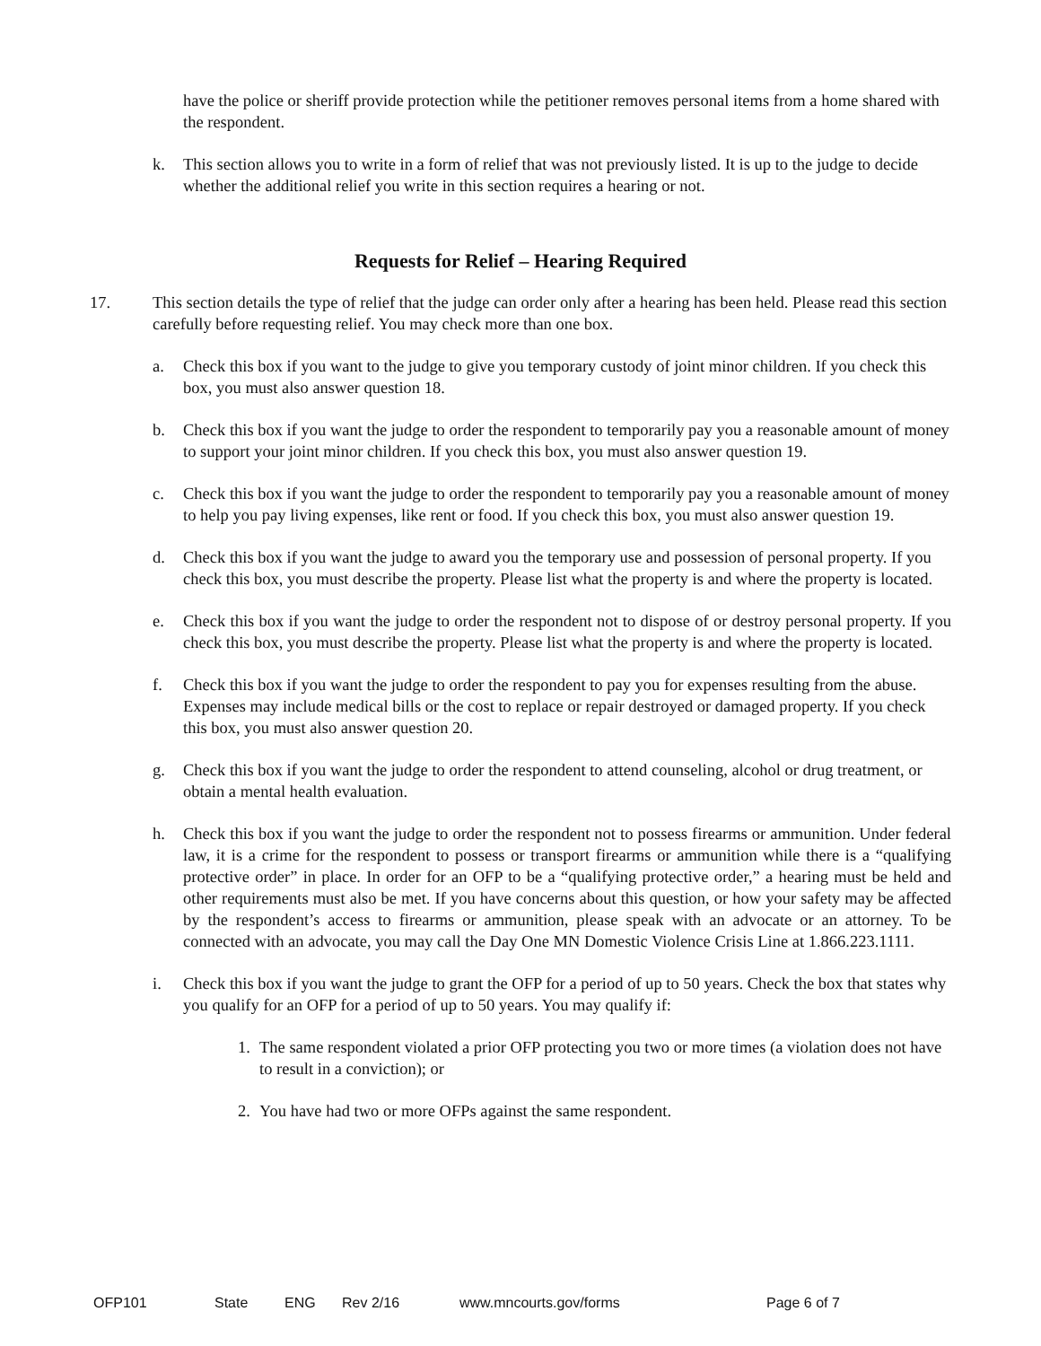have the police or sheriff provide protection while the petitioner removes personal items from a home shared with the respondent.
k. This section allows you to write in a form of relief that was not previously listed. It is up to the judge to decide whether the additional relief you write in this section requires a hearing or not.
Requests for Relief – Hearing Required
17. This section details the type of relief that the judge can order only after a hearing has been held. Please read this section carefully before requesting relief. You may check more than one box.
a. Check this box if you want to the judge to give you temporary custody of joint minor children. If you check this box, you must also answer question 18.
b. Check this box if you want the judge to order the respondent to temporarily pay you a reasonable amount of money to support your joint minor children. If you check this box, you must also answer question 19.
c. Check this box if you want the judge to order the respondent to temporarily pay you a reasonable amount of money to help you pay living expenses, like rent or food. If you check this box, you must also answer question 19.
d. Check this box if you want the judge to award you the temporary use and possession of personal property. If you check this box, you must describe the property. Please list what the property is and where the property is located.
e. Check this box if you want the judge to order the respondent not to dispose of or destroy personal property. If you check this box, you must describe the property. Please list what the property is and where the property is located.
f. Check this box if you want the judge to order the respondent to pay you for expenses resulting from the abuse. Expenses may include medical bills or the cost to replace or repair destroyed or damaged property. If you check this box, you must also answer question 20.
g. Check this box if you want the judge to order the respondent to attend counseling, alcohol or drug treatment, or obtain a mental health evaluation.
h. Check this box if you want the judge to order the respondent not to possess firearms or ammunition. Under federal law, it is a crime for the respondent to possess or transport firearms or ammunition while there is a “qualifying protective order” in place. In order for an OFP to be a “qualifying protective order,” a hearing must be held and other requirements must also be met. If you have concerns about this question, or how your safety may be affected by the respondent’s access to firearms or ammunition, please speak with an advocate or an attorney. To be connected with an advocate, you may call the Day One MN Domestic Violence Crisis Line at 1.866.223.1111.
i. Check this box if you want the judge to grant the OFP for a period of up to 50 years. Check the box that states why you qualify for an OFP for a period of up to 50 years. You may qualify if:
1. The same respondent violated a prior OFP protecting you two or more times (a violation does not have to result in a conviction); or
2. You have had two or more OFPs against the same respondent.
OFP101 State ENG Rev 2/16 www.mncourts.gov/forms Page 6 of 7